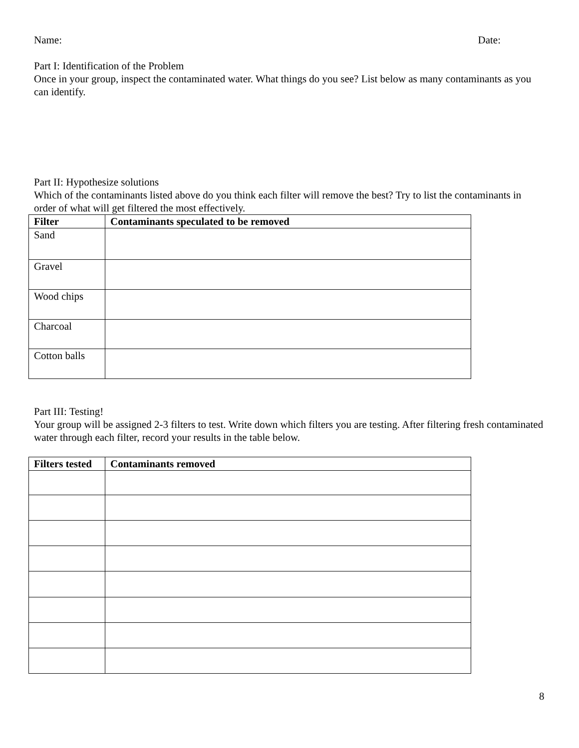Name: Date:
Part I: Identification of the Problem
Once in your group, inspect the contaminated water. What things do you see? List below as many contaminants as you can identify.
Part II: Hypothesize solutions
Which of the contaminants listed above do you think each filter will remove the best? Try to list the contaminants in order of what will get filtered the most effectively.
| Filter | Contaminants speculated to be removed |
| --- | --- |
| Sand | |
| Gravel | |
| Wood chips | |
| Charcoal | |
| Cotton balls | |
Part III: Testing!
Your group will be assigned 2-3 filters to test. Write down which filters you are testing. After filtering fresh contaminated water through each filter, record your results in the table below.
| Filters tested | Contaminants removed |
| --- | --- |
8